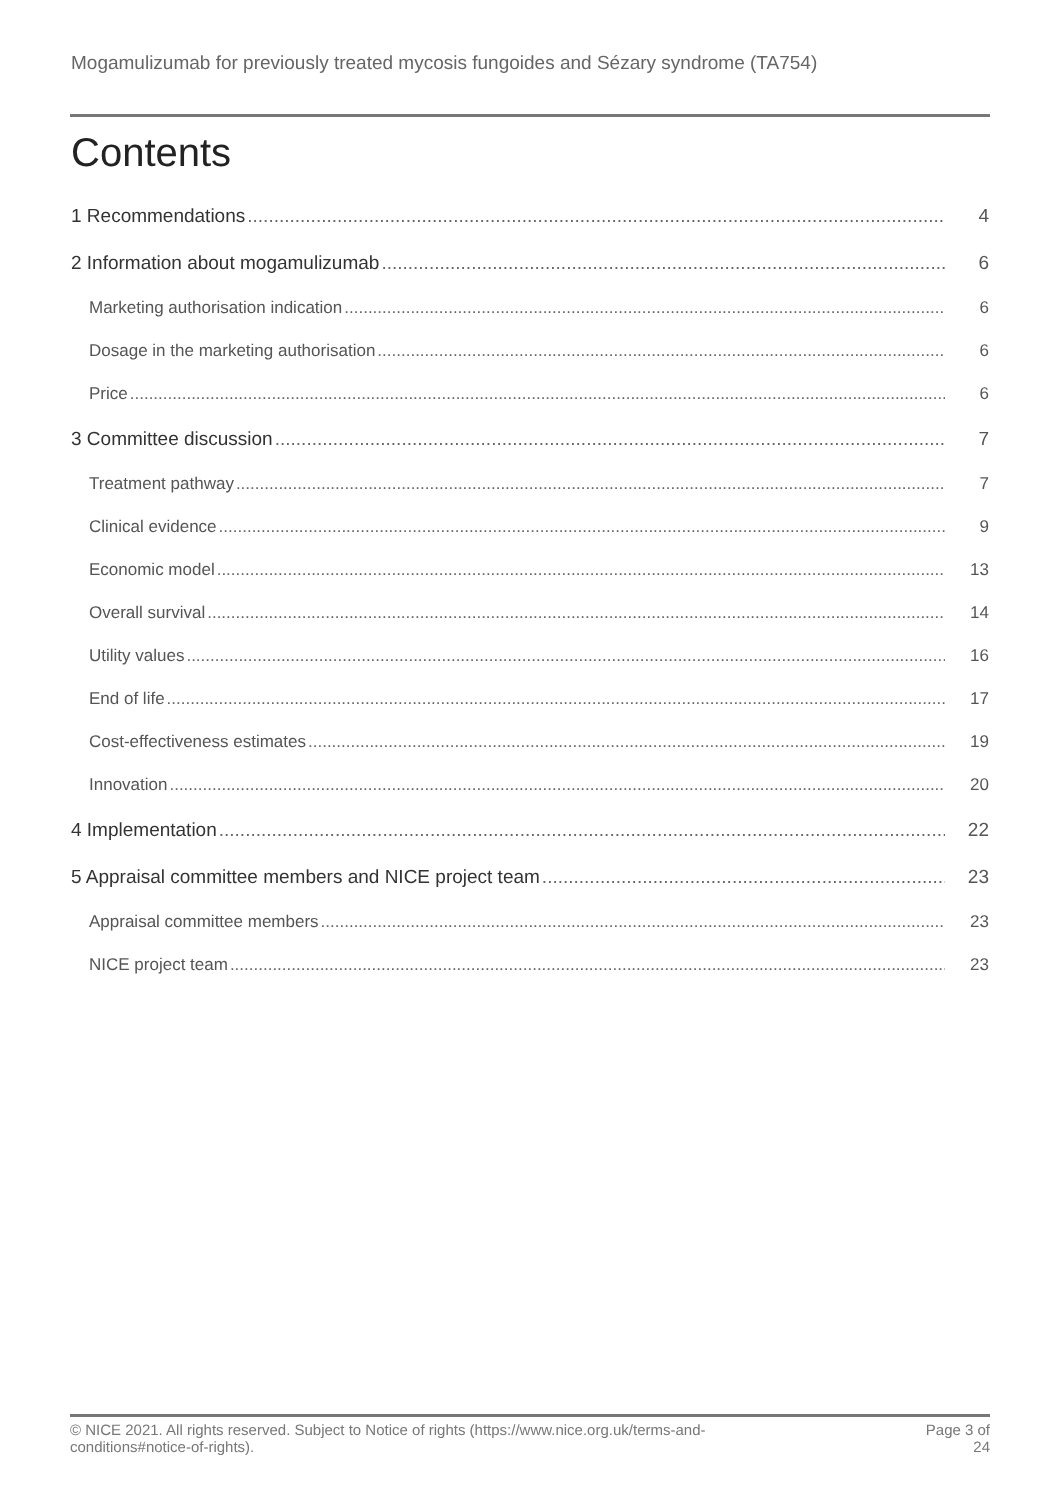Mogamulizumab for previously treated mycosis fungoides and Sézary syndrome (TA754)
Contents
1 Recommendations 4
2 Information about mogamulizumab 6
Marketing authorisation indication 6
Dosage in the marketing authorisation 6
Price 6
3 Committee discussion 7
Treatment pathway 7
Clinical evidence 9
Economic model 13
Overall survival 14
Utility values 16
End of life 17
Cost-effectiveness estimates 19
Innovation 20
4 Implementation 22
5 Appraisal committee members and NICE project team 23
Appraisal committee members 23
NICE project team 23
© NICE 2021. All rights reserved. Subject to Notice of rights (https://www.nice.org.uk/terms-and-
conditions#notice-of-rights).
Page 3 of
24